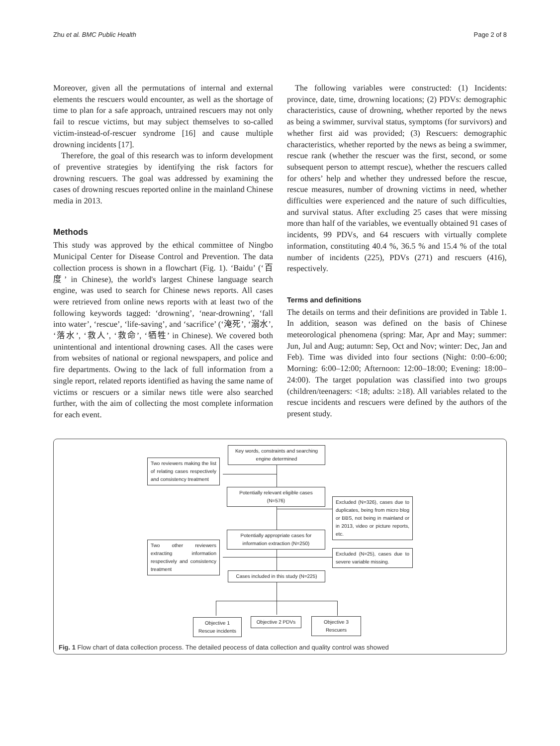Zhu et al. BMC Public Health Page 2 of 8
Moreover, given all the permutations of internal and external elements the rescuers would encounter, as well as the shortage of time to plan for a safe approach, untrained rescuers may not only fail to rescue victims, but may subject themselves to so-called victim-instead-of-rescuer syndrome [16] and cause multiple drowning incidents [17].
Therefore, the goal of this research was to inform development of preventive strategies by identifying the risk factors for drowning rescuers. The goal was addressed by examining the cases of drowning rescues reported online in the mainland Chinese media in 2013.
Methods
This study was approved by the ethical committee of Ningbo Municipal Center for Disease Control and Prevention. The data collection process is shown in a flowchart (Fig. 1). ‘Baidu’ (‘百度’ in Chinese), the world's largest Chinese language search engine, was used to search for Chinese news reports. All cases were retrieved from online news reports with at least two of the following keywords tagged: ‘drowning’, ‘near-drowning’, ‘fall into water’, ‘rescue’, ‘life-saving’, and ‘sacrifice’ (‘淹死’, ‘溺水’, ‘落水’, ‘救人’, ‘救命’, ‘牺牲’ in Chinese). We covered both unintentional and intentional drowning cases. All the cases were from websites of national or regional newspapers, and police and fire departments. Owing to the lack of full information from a single report, related reports identified as having the same name of victims or rescuers or a similar news title were also searched further, with the aim of collecting the most complete information for each event.
The following variables were constructed: (1) Incidents: province, date, time, drowning locations; (2) PDVs: demographic characteristics, cause of drowning, whether reported by the news as being a swimmer, survival status, symptoms (for survivors) and whether first aid was provided; (3) Rescuers: demographic characteristics, whether reported by the news as being a swimmer, rescue rank (whether the rescuer was the first, second, or some subsequent person to attempt rescue), whether the rescuers called for others’ help and whether they undressed before the rescue, rescue measures, number of drowning victims in need, whether difficulties were experienced and the nature of such difficulties, and survival status. After excluding 25 cases that were missing more than half of the variables, we eventually obtained 91 cases of incidents, 99 PDVs, and 64 rescuers with virtually complete information, constituting 40.4 %, 36.5 % and 15.4 % of the total number of incidents (225), PDVs (271) and rescuers (416), respectively.
Terms and definitions
The details on terms and their definitions are provided in Table 1. In addition, season was defined on the basis of Chinese meteorological phenomena (spring: Mar, Apr and May; summer: Jun, Jul and Aug; autumn: Sep, Oct and Nov; winter: Dec, Jan and Feb). Time was divided into four sections (Night: 0:00–6:00; Morning: 6:00–12:00; Afternoon: 12:00–18:00; Evening: 18:00–24:00). The target population was classified into two groups (children/teenagers: <18; adults: ≥18). All variables related to the rescue incidents and rescuers were defined by the authors of the present study.
Key words, constraints and searching engine determined
Two reviewers making the list of relating cases respectively and consistency treatment
Potentially relevant eligible cases (N=576)
Excluded (N=326), cases due to duplicates, being from micro blog or BBS, not being in mainland or in 2013, video or picture reports, etc.
Potentially appropriate cases for information extraction (N=250)
Two other reviewers extracting information respectively and consistency treatment
Excluded (N=25), cases due to severe variable missing.
Cases included in this study (N=225)
Objective 1 Rescue incidents
Objective 2 PDVs
Objective 3 Rescuers
Fig. 1 Flow chart of data collection process. The detailed peocess of data collection and quality control was showed